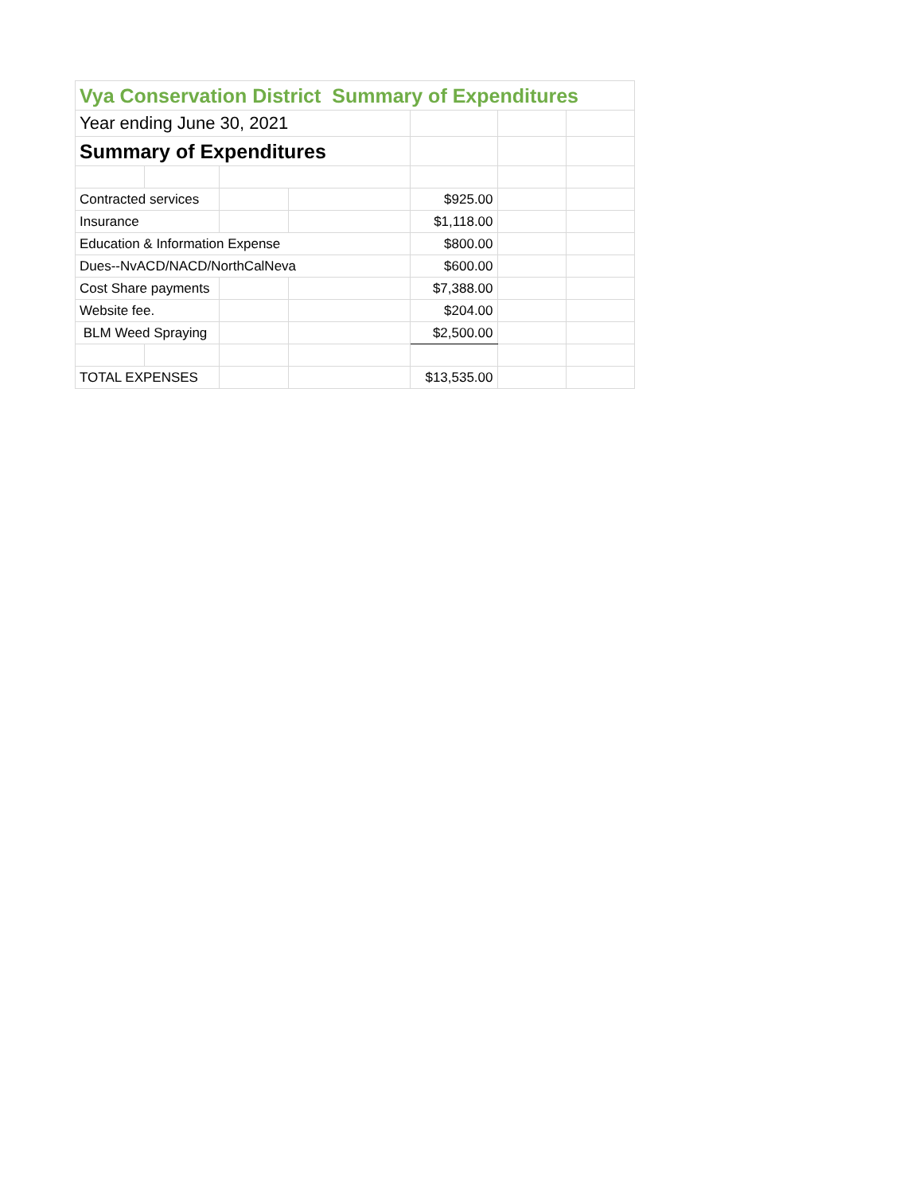| Vya Conservation District Summary of Expenditures | | | | | | |
| Year ending June 30, 2021 | | | | | | |
| Summary of Expenditures | | | | | | |
| Contracted services | | | | $925.00 | | |
| Insurance | | | | $1,118.00 | | |
| Education & Information Expense | | | | $800.00 | | |
| Dues--NvACD/NACD/NorthCalNeva | | | | $600.00 | | |
| Cost Share payments | | | | $7,388.00 | | |
| Website fee. | | | | $204.00 | | |
| BLM Weed Spraying | | | | $2,500.00 | | |
| TOTAL EXPENSES | | | | $13,535.00 | | |